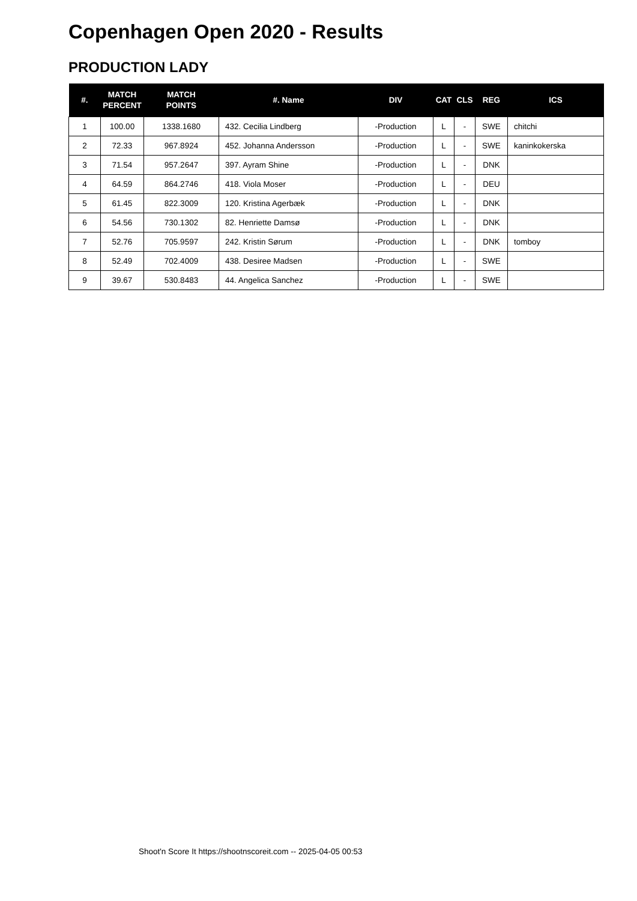Copenhagen Open 2020 - Results
PRODUCTION LADY
| #. | MATCH PERCENT | MATCH POINTS | #. Name | DIV | CAT | CLS | REG | ICS |
| --- | --- | --- | --- | --- | --- | --- | --- | --- |
| 1 | 100.00 | 1338.1680 | 432. Cecilia Lindberg | -Production | L | - | SWE | chitchi |
| 2 | 72.33 | 967.8924 | 452. Johanna Andersson | -Production | L | - | SWE | kaninkokerska |
| 3 | 71.54 | 957.2647 | 397. Ayram Shine | -Production | L | - | DNK | |
| 4 | 64.59 | 864.2746 | 418. Viola Moser | -Production | L | - | DEU | |
| 5 | 61.45 | 822.3009 | 120. Kristina Agerbæk | -Production | L | - | DNK | |
| 6 | 54.56 | 730.1302 | 82. Henriette Damsø | -Production | L | - | DNK | |
| 7 | 52.76 | 705.9597 | 242. Kristin Sørum | -Production | L | - | DNK | tomboy |
| 8 | 52.49 | 702.4009 | 438. Desiree Madsen | -Production | L | - | SWE | |
| 9 | 39.67 | 530.8483 | 44. Angelica Sanchez | -Production | L | - | SWE | |
Shoot'n Score It https://shootnscoreit.com -- 2025-04-05 00:53